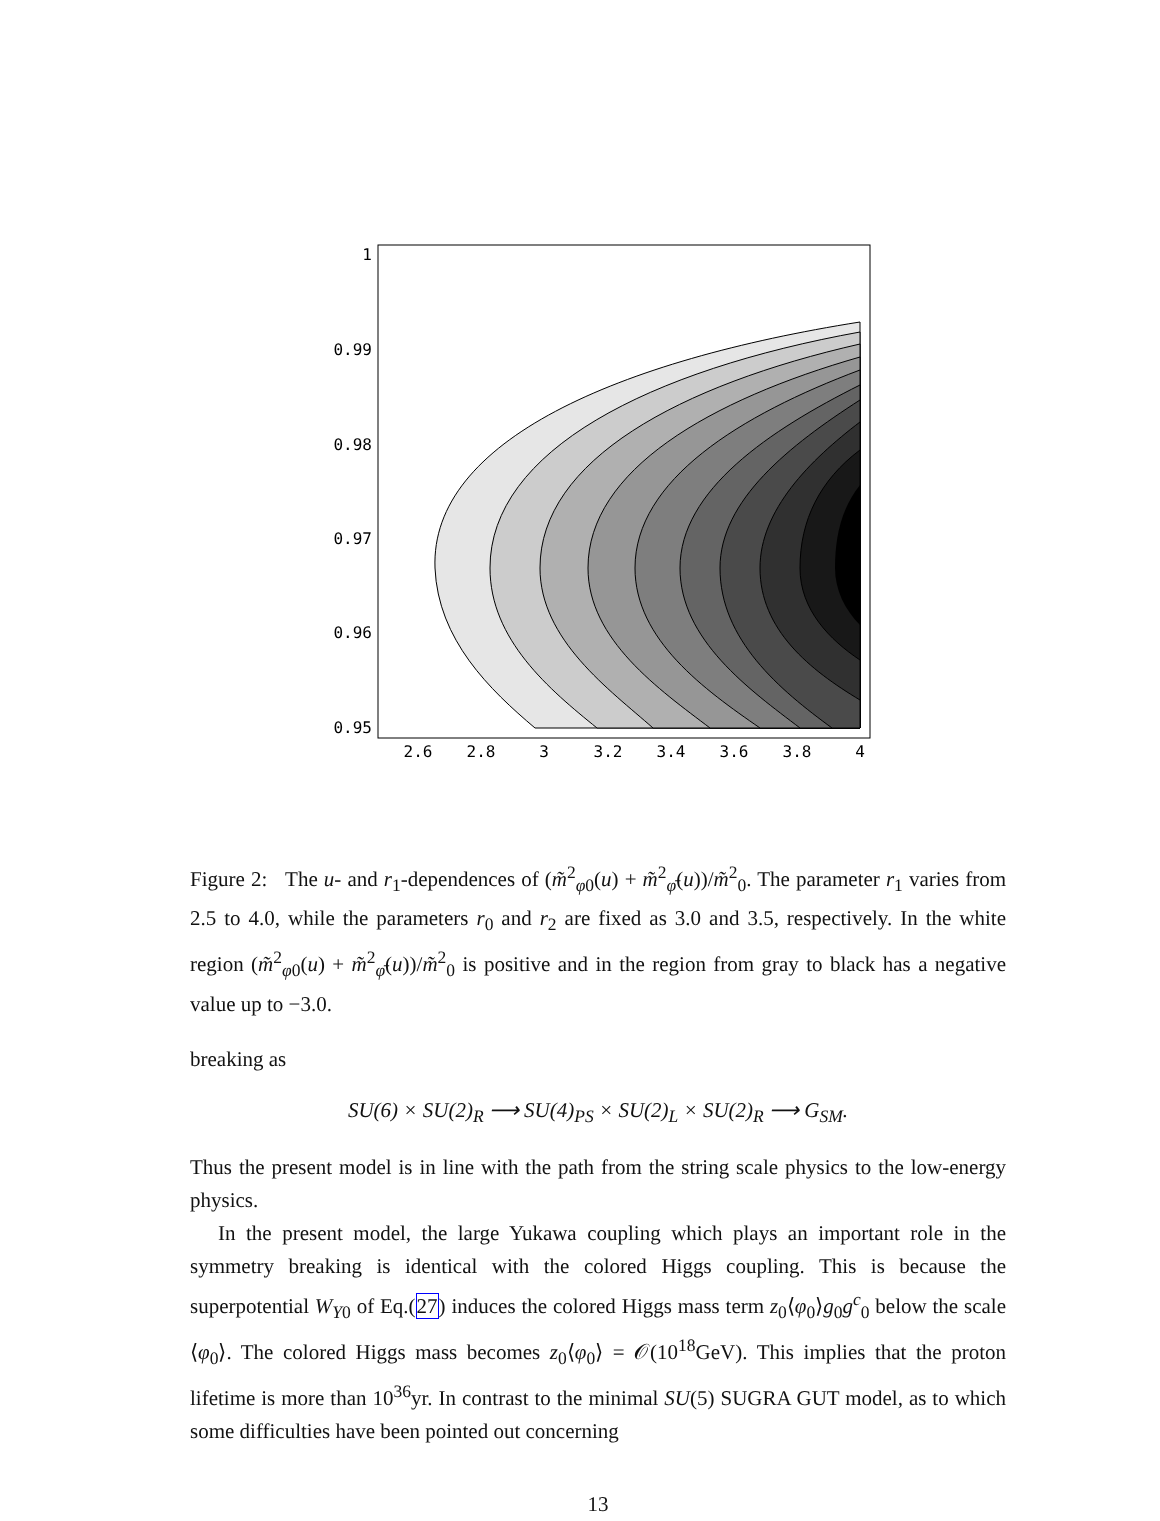1
0.99
0.98
0.97
0.96
0.95
2.6
2.8
3
3.2
3.4
3.6
3.8
4
Figure 2: The u- and r<sub>1</sub>-dependences of (m̃<sup>2</sup><sub>φ0</sub>(u) + m̃<sup>2</sup><sub>φ̄</sub>(u))/m̃<sup>2</sup><sub>0</sub>. The parameter r<sub>1</sub> varies from 2.5 to 4.0, while the parameters r<sub>0</sub> and r<sub>2</sub> are fixed as 3.0 and 3.5, respectively. In the white region (m̃<sup>2</sup><sub>φ0</sub>(u) + m̃<sup>2</sup><sub>φ̄</sub>(u))/m̃<sup>2</sup><sub>0</sub> is positive and in the region from gray to black has a negative value up to −3.0.
breaking as
SU(6) × SU(2)<sub>R</sub> ⟶ SU(4)<sub>PS</sub> × SU(2)<sub>L</sub> × SU(2)<sub>R</sub> ⟶ G<sub>SM</sub>.
Thus the present model is in line with the path from the string scale physics to the low-energy physics.
In the present model, the large Yukawa coupling which plays an important role in the symmetry breaking is identical with the colored Higgs coupling. This is because the superpotential W<sub>Y0</sub> of Eq.(27) induces the colored Higgs mass term z<sub>0</sub>⟨φ<sub>0</sub>⟩g<sub>0</sub>g<sup>c</sup><sub>0</sub> below the scale ⟨φ<sub>0</sub>⟩. The colored Higgs mass becomes z<sub>0</sub>⟨φ<sub>0</sub>⟩ = 𝒪(10<sup>18</sup>GeV). This implies that the proton lifetime is more than 10<sup>36</sup>yr. In contrast to the minimal SU(5) SUGRA GUT model, as to which some difficulties have been pointed out concerning
13